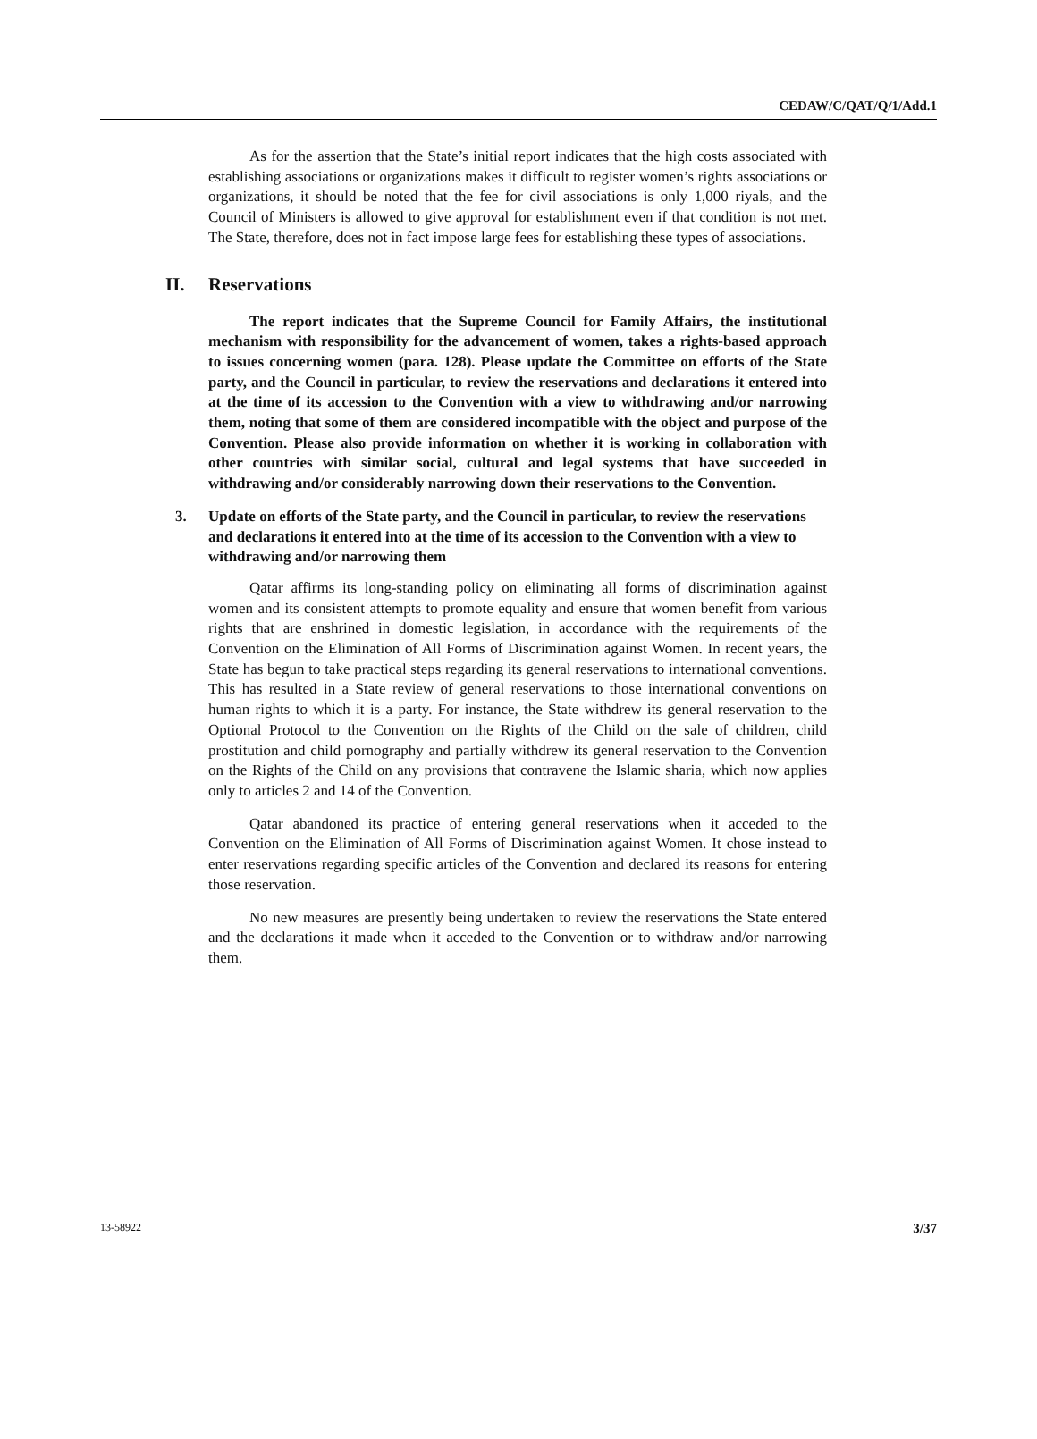CEDAW/C/QAT/Q/1/Add.1
As for the assertion that the State’s initial report indicates that the high costs associated with establishing associations or organizations makes it difficult to register women’s rights associations or organizations, it should be noted that the fee for civil associations is only 1,000 riyals, and the Council of Ministers is allowed to give approval for establishment even if that condition is not met. The State, therefore, does not in fact impose large fees for establishing these types of associations.
II. Reservations
The report indicates that the Supreme Council for Family Affairs, the institutional mechanism with responsibility for the advancement of women, takes a rights-based approach to issues concerning women (para. 128). Please update the Committee on efforts of the State party, and the Council in particular, to review the reservations and declarations it entered into at the time of its accession to the Convention with a view to withdrawing and/or narrowing them, noting that some of them are considered incompatible with the object and purpose of the Convention. Please also provide information on whether it is working in collaboration with other countries with similar social, cultural and legal systems that have succeeded in withdrawing and/or considerably narrowing down their reservations to the Convention.
3. Update on efforts of the State party, and the Council in particular, to review the reservations and declarations it entered into at the time of its accession to the Convention with a view to withdrawing and/or narrowing them
Qatar affirms its long-standing policy on eliminating all forms of discrimination against women and its consistent attempts to promote equality and ensure that women benefit from various rights that are enshrined in domestic legislation, in accordance with the requirements of the Convention on the Elimination of All Forms of Discrimination against Women. In recent years, the State has begun to take practical steps regarding its general reservations to international conventions. This has resulted in a State review of general reservations to those international conventions on human rights to which it is a party. For instance, the State withdrew its general reservation to the Optional Protocol to the Convention on the Rights of the Child on the sale of children, child prostitution and child pornography and partially withdrew its general reservation to the Convention on the Rights of the Child on any provisions that contravene the Islamic sharia, which now applies only to articles 2 and 14 of the Convention.
Qatar abandoned its practice of entering general reservations when it acceded to the Convention on the Elimination of All Forms of Discrimination against Women. It chose instead to enter reservations regarding specific articles of the Convention and declared its reasons for entering those reservation.
No new measures are presently being undertaken to review the reservations the State entered and the declarations it made when it acceded to the Convention or to withdraw and/or narrowing them.
13-58922 3/37